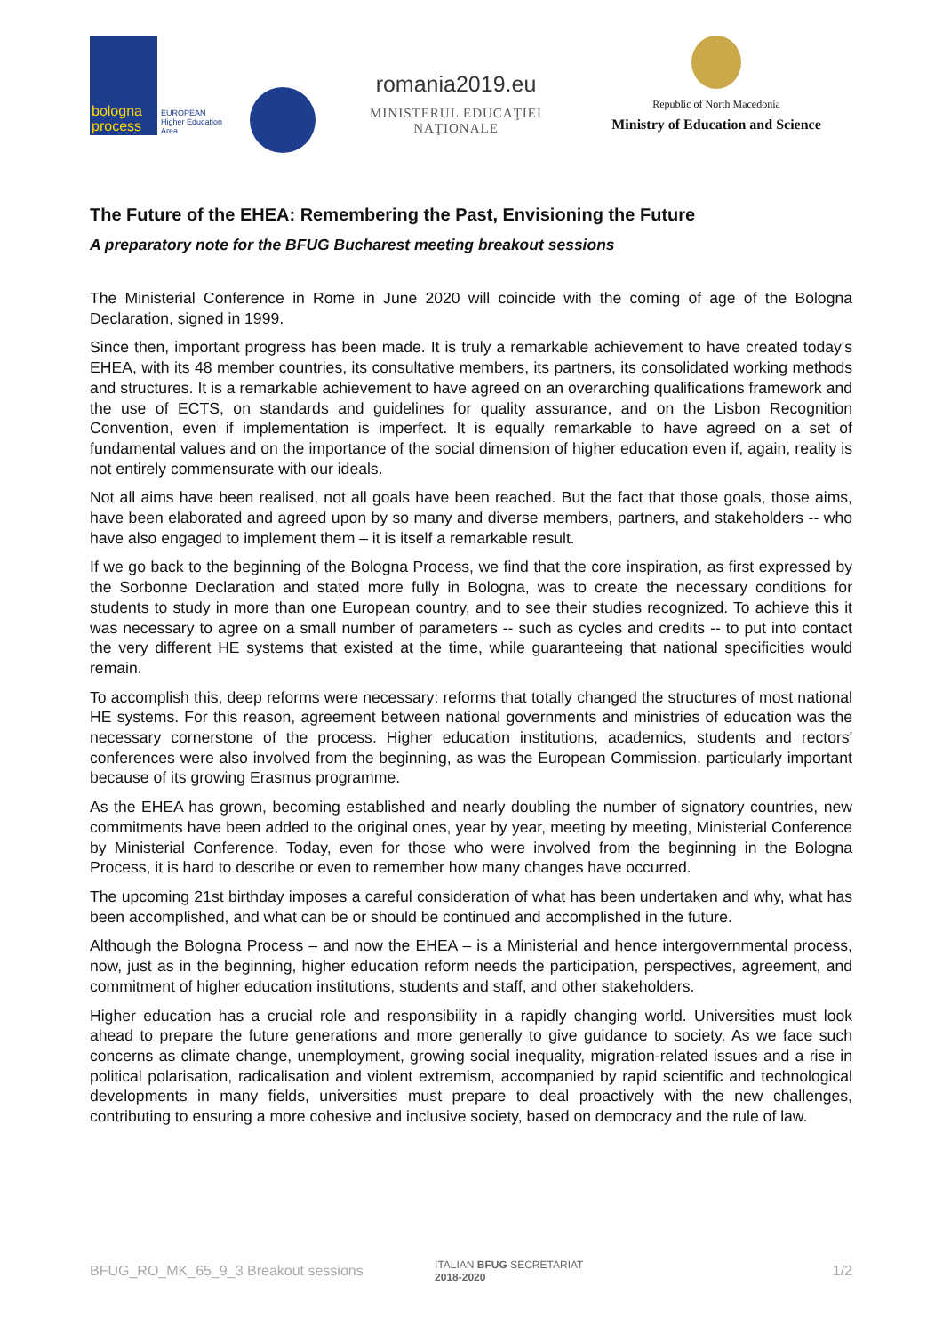bologna
process
EUROPEAN
Higher Education Area
romania2019.eu
MINISTERUL EDUCAŢIEI NAŢIONALE
Republic of North Macedonia
Ministry of Education and Science
The Future of the EHEA: Remembering the Past, Envisioning the Future
A preparatory note for the BFUG Bucharest meeting breakout sessions
The Ministerial Conference in Rome in June 2020 will coincide with the coming of age of the Bologna Declaration, signed in 1999.
Since then, important progress has been made. It is truly a remarkable achievement to have created today's EHEA, with its 48 member countries, its consultative members, its partners, its consolidated working methods and structures. It is a remarkable achievement to have agreed on an overarching qualifications framework and the use of ECTS, on standards and guidelines for quality assurance, and on the Lisbon Recognition Convention, even if implementation is imperfect. It is equally remarkable to have agreed on a set of fundamental values and on the importance of the social dimension of higher education even if, again, reality is not entirely commensurate with our ideals.
Not all aims have been realised, not all goals have been reached. But the fact that those goals, those aims, have been elaborated and agreed upon by so many and diverse members, partners, and stakeholders -- who have also engaged to implement them – it is itself a remarkable result.
If we go back to the beginning of the Bologna Process, we find that the core inspiration, as first expressed by the Sorbonne Declaration and stated more fully in Bologna, was to create the necessary conditions for students to study in more than one European country, and to see their studies recognized. To achieve this it was necessary to agree on a small number of parameters -- such as cycles and credits -- to put into contact the very different HE systems that existed at the time, while guaranteeing that national specificities would remain.
To accomplish this, deep reforms were necessary: reforms that totally changed the structures of most national HE systems. For this reason, agreement between national governments and ministries of education was the necessary cornerstone of the process. Higher education institutions, academics, students and rectors' conferences were also involved from the beginning, as was the European Commission, particularly important because of its growing Erasmus programme.
As the EHEA has grown, becoming established and nearly doubling the number of signatory countries, new commitments have been added to the original ones, year by year, meeting by meeting, Ministerial Conference by Ministerial Conference. Today, even for those who were involved from the beginning in the Bologna Process, it is hard to describe or even to remember how many changes have occurred.
The upcoming 21st birthday imposes a careful consideration of what has been undertaken and why, what has been accomplished, and what can be or should be continued and accomplished in the future.
Although the Bologna Process – and now the EHEA – is a Ministerial and hence intergovernmental process, now, just as in the beginning, higher education reform needs the participation, perspectives, agreement, and commitment of higher education institutions, students and staff, and other stakeholders.
Higher education has a crucial role and responsibility in a rapidly changing world. Universities must look ahead to prepare the future generations and more generally to give guidance to society. As we face such concerns as climate change, unemployment, growing social inequality, migration-related issues and a rise in political polarisation, radicalisation and violent extremism, accompanied by rapid scientific and technological developments in many fields, universities must prepare to deal proactively with the new challenges, contributing to ensuring a more cohesive and inclusive society, based on democracy and the rule of law.
BFUG_RO_MK_65_9_3 Breakout sessions ITALIAN BFUG SECRETARIAT
2018-2020 1/2